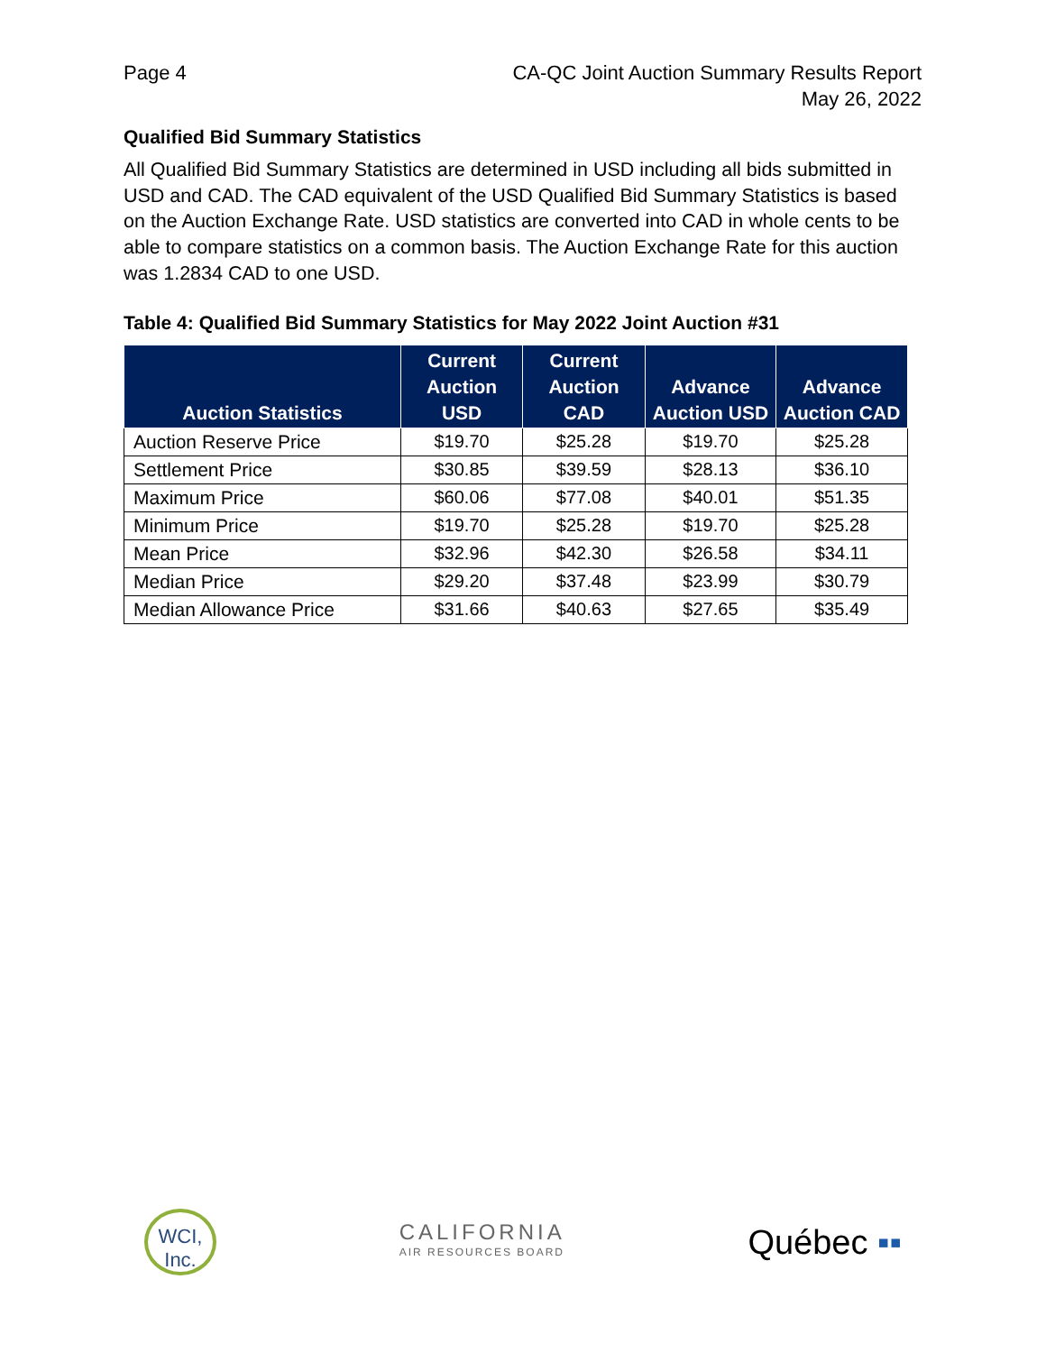Page 4 CA-QC Joint Auction Summary Results Report
May 26, 2022
Qualified Bid Summary Statistics
All Qualified Bid Summary Statistics are determined in USD including all bids submitted in USD and CAD. The CAD equivalent of the USD Qualified Bid Summary Statistics is based on the Auction Exchange Rate. USD statistics are converted into CAD in whole cents to be able to compare statistics on a common basis. The Auction Exchange Rate for this auction was 1.2834 CAD to one USD.
Table 4: Qualified Bid Summary Statistics for May 2022 Joint Auction #31
| Auction Statistics | Current Auction USD | Current Auction CAD | Advance Auction USD | Advance Auction CAD |
| --- | --- | --- | --- | --- |
| Auction Reserve Price | $19.70 | $25.28 | $19.70 | $25.28 |
| Settlement Price | $30.85 | $39.59 | $28.13 | $36.10 |
| Maximum Price | $60.06 | $77.08 | $40.01 | $51.35 |
| Minimum Price | $19.70 | $25.28 | $19.70 | $25.28 |
| Mean Price | $32.96 | $42.30 | $26.58 | $34.11 |
| Median Price | $29.20 | $37.48 | $23.99 | $30.79 |
| Median Allowance Price | $31.66 | $40.63 | $27.65 | $35.49 |
WCI, Inc.
CALIFORNIA
AIR RESOURCES BOARD
Québec ▪▪